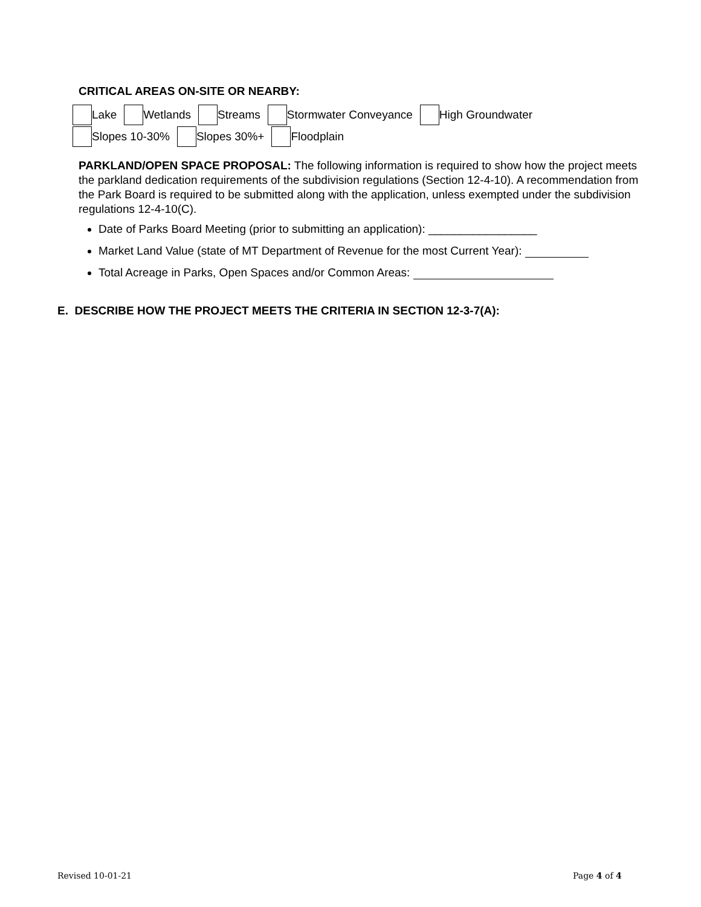CRITICAL AREAS ON-SITE OR NEARBY:
Lake Wetlands Streams Stormwater Conveyance High Groundwater
Slopes 10-30% Slopes 30%+ Floodplain
PARKLAND/OPEN SPACE PROPOSAL: The following information is required to show how the project meets the parkland dedication requirements of the subdivision regulations (Section 12-4-10). A recommendation from the Park Board is required to be submitted along with the application, unless exempted under the subdivision regulations 12-4-10(C).
Date of Parks Board Meeting (prior to submitting an application): _________________
Market Land Value (state of MT Department of Revenue for the most Current Year):
Total Acreage in Parks, Open Spaces and/or Common Areas:
E. DESCRIBE HOW THE PROJECT MEETS THE CRITERIA IN SECTION 12-3-7(A):
Revised 10-01-21 Page 4 of 4